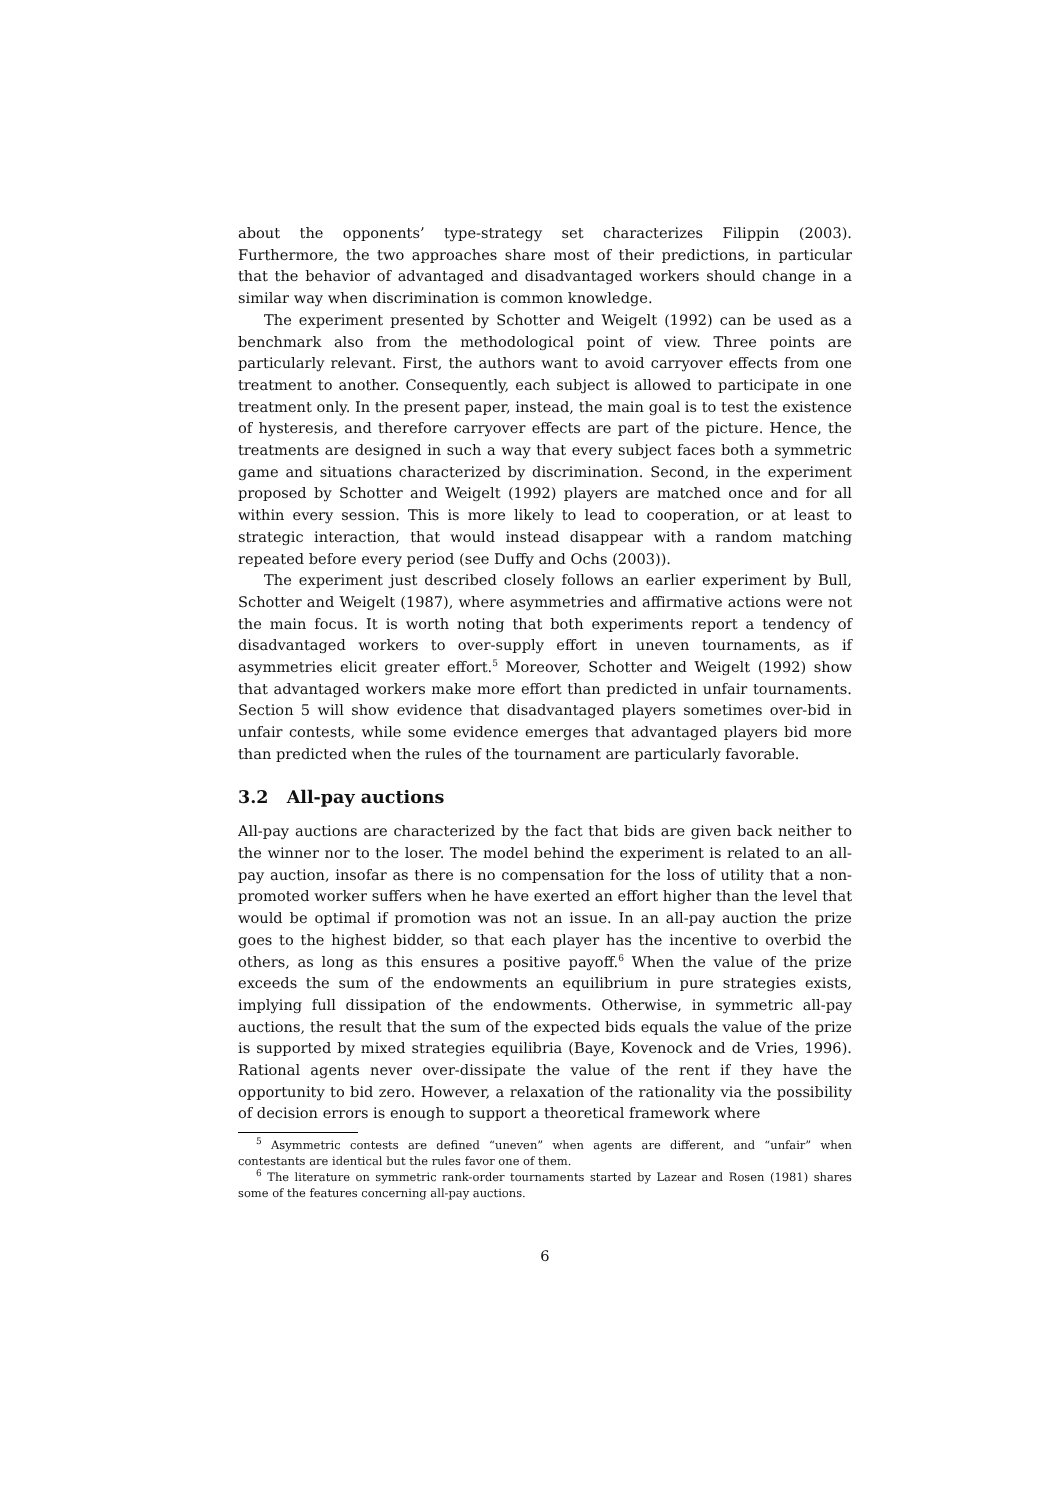about the opponents’ type-strategy set characterizes Filippin (2003). Furthermore, the two approaches share most of their predictions, in particular that the behavior of advantaged and disadvantaged workers should change in a similar way when discrimination is common knowledge.
The experiment presented by Schotter and Weigelt (1992) can be used as a benchmark also from the methodological point of view. Three points are particularly relevant. First, the authors want to avoid carryover effects from one treatment to another. Consequently, each subject is allowed to participate in one treatment only. In the present paper, instead, the main goal is to test the existence of hysteresis, and therefore carryover effects are part of the picture. Hence, the treatments are designed in such a way that every subject faces both a symmetric game and situations characterized by discrimination. Second, in the experiment proposed by Schotter and Weigelt (1992) players are matched once and for all within every session. This is more likely to lead to cooperation, or at least to strategic interaction, that would instead disappear with a random matching repeated before every period (see Duffy and Ochs (2003)).
The experiment just described closely follows an earlier experiment by Bull, Schotter and Weigelt (1987), where asymmetries and affirmative actions were not the main focus. It is worth noting that both experiments report a tendency of disadvantaged workers to over-supply effort in uneven tournaments, as if asymmetries elicit greater effort.<sup>5</sup> Moreover, Schotter and Weigelt (1992) show that advantaged workers make more effort than predicted in unfair tournaments. Section 5 will show evidence that disadvantaged players sometimes over-bid in unfair contests, while some evidence emerges that advantaged players bid more than predicted when the rules of the tournament are particularly favorable.
3.2 All-pay auctions
All-pay auctions are characterized by the fact that bids are given back neither to the winner nor to the loser. The model behind the experiment is related to an all-pay auction, insofar as there is no compensation for the loss of utility that a non-promoted worker suffers when he have exerted an effort higher than the level that would be optimal if promotion was not an issue. In an all-pay auction the prize goes to the highest bidder, so that each player has the incentive to overbid the others, as long as this ensures a positive payoff.<sup>6</sup> When the value of the prize exceeds the sum of the endowments an equilibrium in pure strategies exists, implying full dissipation of the endowments. Otherwise, in symmetric all-pay auctions, the result that the sum of the expected bids equals the value of the prize is supported by mixed strategies equilibria (Baye, Kovenock and de Vries, 1996). Rational agents never over-dissipate the value of the rent if they have the opportunity to bid zero. However, a relaxation of the rationality via the possibility of decision errors is enough to support a theoretical framework where
<sup>5</sup> Asymmetric contests are defined “uneven” when agents are different, and “unfair” when contestants are identical but the rules favor one of them.
<sup>6</sup> The literature on symmetric rank-order tournaments started by Lazear and Rosen (1981) shares some of the features concerning all-pay auctions.
6